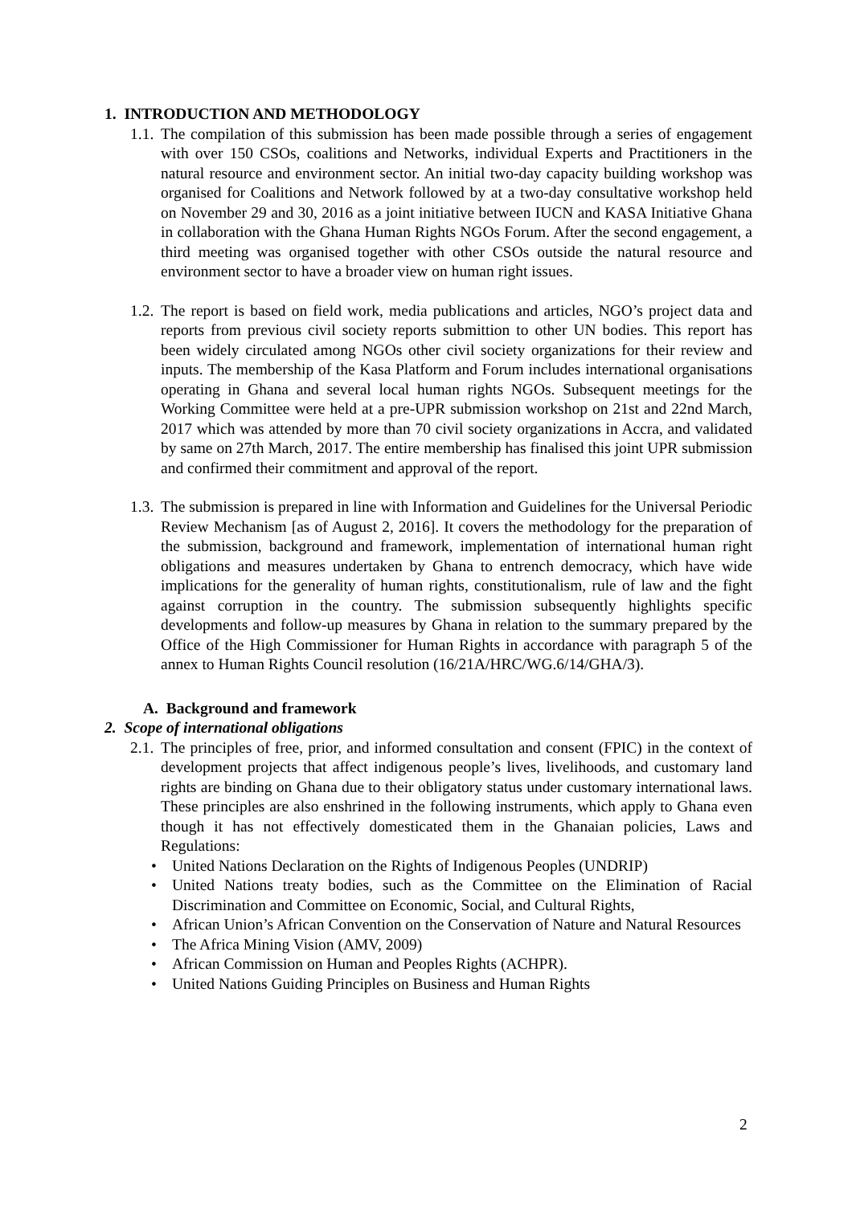1. INTRODUCTION AND METHODOLOGY
1.1. The compilation of this submission has been made possible through a series of engagement with over 150 CSOs, coalitions and Networks, individual Experts and Practitioners in the natural resource and environment sector. An initial two-day capacity building workshop was organised for Coalitions and Network followed by at a two-day consultative workshop held on November 29 and 30, 2016 as a joint initiative between IUCN and KASA Initiative Ghana in collaboration with the Ghana Human Rights NGOs Forum. After the second engagement, a third meeting was organised together with other CSOs outside the natural resource and environment sector to have a broader view on human right issues.
1.2. The report is based on field work, media publications and articles, NGO’s project data and reports from previous civil society reports submittion to other UN bodies. This report has been widely circulated among NGOs other civil society organizations for their review and inputs. The membership of the Kasa Platform and Forum includes international organisations operating in Ghana and several local human rights NGOs. Subsequent meetings for the Working Committee were held at a pre-UPR submission workshop on 21st and 22nd March, 2017 which was attended by more than 70 civil society organizations in Accra, and validated by same on 27th March, 2017. The entire membership has finalised this joint UPR submission and confirmed their commitment and approval of the report.
1.3. The submission is prepared in line with Information and Guidelines for the Universal Periodic Review Mechanism [as of August 2, 2016]. It covers the methodology for the preparation of the submission, background and framework, implementation of international human right obligations and measures undertaken by Ghana to entrench democracy, which have wide implications for the generality of human rights, constitutionalism, rule of law and the fight against corruption in the country. The submission subsequently highlights specific developments and follow-up measures by Ghana in relation to the summary prepared by the Office of the High Commissioner for Human Rights in accordance with paragraph 5 of the annex to Human Rights Council resolution (16/21A/HRC/WG.6/14/GHA/3).
A. Background and framework
2. Scope of international obligations
2.1. The principles of free, prior, and informed consultation and consent (FPIC) in the context of development projects that affect indigenous people’s lives, livelihoods, and customary land rights are binding on Ghana due to their obligatory status under customary international laws. These principles are also enshrined in the following instruments, which apply to Ghana even though it has not effectively domesticated them in the Ghanaian policies, Laws and Regulations:
• United Nations Declaration on the Rights of Indigenous Peoples (UNDRIP)
• United Nations treaty bodies, such as the Committee on the Elimination of Racial Discrimination and Committee on Economic, Social, and Cultural Rights,
• African Union’s African Convention on the Conservation of Nature and Natural Resources
• The Africa Mining Vision (AMV, 2009)
• African Commission on Human and Peoples Rights (ACHPR).
• United Nations Guiding Principles on Business and Human Rights
2